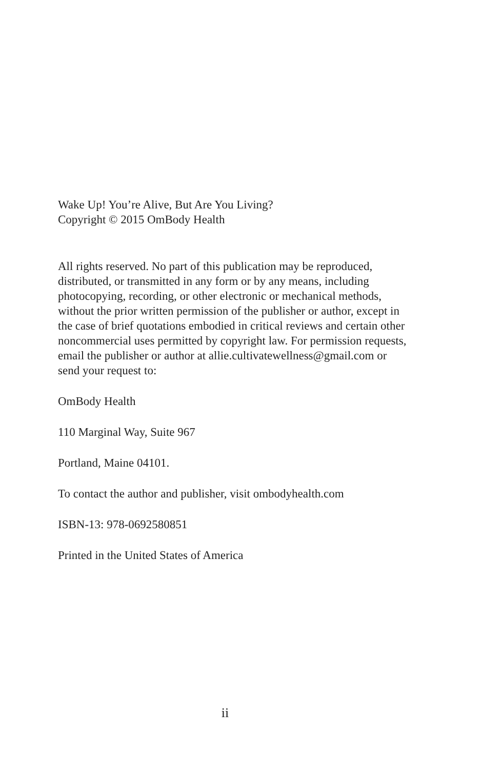Wake Up! You’re Alive, But Are You Living?
Copyright © 2015 OmBody Health
All rights reserved. No part of this publication may be reproduced, distributed, or transmitted in any form or by any means, including photocopying, recording, or other electronic or mechanical methods, without the prior written permission of the publisher or author, except in the case of brief quotations embodied in critical reviews and certain other noncommercial uses permitted by copyright law. For permission requests, email the publisher or author at allie.cultivatewellness@gmail.com or send your request to:
OmBody Health
110 Marginal Way, Suite 967
Portland, Maine 04101.
To contact the author and publisher, visit ombodyhealth.com
ISBN-13: 978-0692580851
Printed in the United States of America
ii